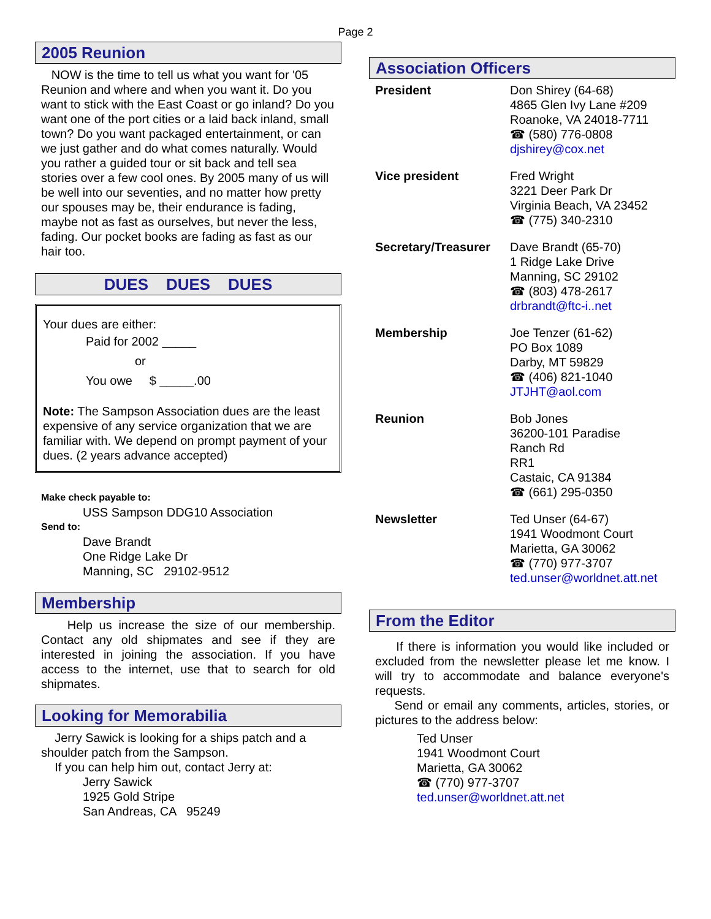Page 2
2005 Reunion
NOW is the time to tell us what you want for '05 Reunion and where and when you want it. Do you want to stick with the East Coast or go inland? Do you want one of the port cities or a laid back inland, small town? Do you want packaged entertainment, or can we just gather and do what comes naturally. Would you rather a guided tour or sit back and tell sea stories over a few cool ones. By 2005 many of us will be well into our seventies, and no matter how pretty our spouses may be, their endurance is fading, maybe not as fast as ourselves, but never the less, fading. Our pocket books are fading as fast as our hair too.
DUES DUES DUES
Your dues are either:
Paid for 2002 _____
or
You owe $ _____.00
Note: The Sampson Association dues are the least expensive of any service organization that we are familiar with. We depend on prompt payment of your dues. (2 years advance accepted)
Make check payable to:
USS Sampson DDG10 Association
Send to:
Dave Brandt
One Ridge Lake Dr
Manning, SC 29102-9512
Membership
Help us increase the size of our membership. Contact any old shipmates and see if they are interested in joining the association. If you have access to the internet, use that to search for old shipmates.
Looking for Memorabilia
Jerry Sawick is looking for a ships patch and a shoulder patch from the Sampson.
If you can help him out, contact Jerry at:
Jerry Sawick
1925 Gold Stripe
San Andreas, CA 95249
Association Officers
| President | Don Shirey (64-68) 4865 Glen Ivy Lane #209 Roanoke, VA 24018-7711 ☎ (580) 776-0808 djshirey@cox.net |
| Vice president | Fred Wright 3221 Deer Park Dr Virginia Beach, VA 23452 ☎ (775) 340-2310 |
| Secretary/Treasurer | Dave Brandt (65-70) 1 Ridge Lake Drive Manning, SC 29102 ☎ (803) 478-2617 drbrandt@ftc-i..net |
| Membership | Joe Tenzer (61-62) PO Box 1089 Darby, MT 59829 ☎ (406) 821-1040 JTJHT@aol.com |
| Reunion | Bob Jones 36200-101 Paradise Ranch Rd RR1 Castaic, CA 91384 ☎ (661) 295-0350 |
| Newsletter | Ted Unser (64-67) 1941 Woodmont Court Marietta, GA 30062 ☎ (770) 977-3707 ted.unser@worldnet.att.net |
From the Editor
If there is information you would like included or excluded from the newsletter please let me know. I will try to accommodate and balance everyone's requests.
Send or email any comments, articles, stories, or pictures to the address below:
Ted Unser
1941 Woodmont Court
Marietta, GA 30062
☎ (770) 977-3707
ted.unser@worldnet.att.net